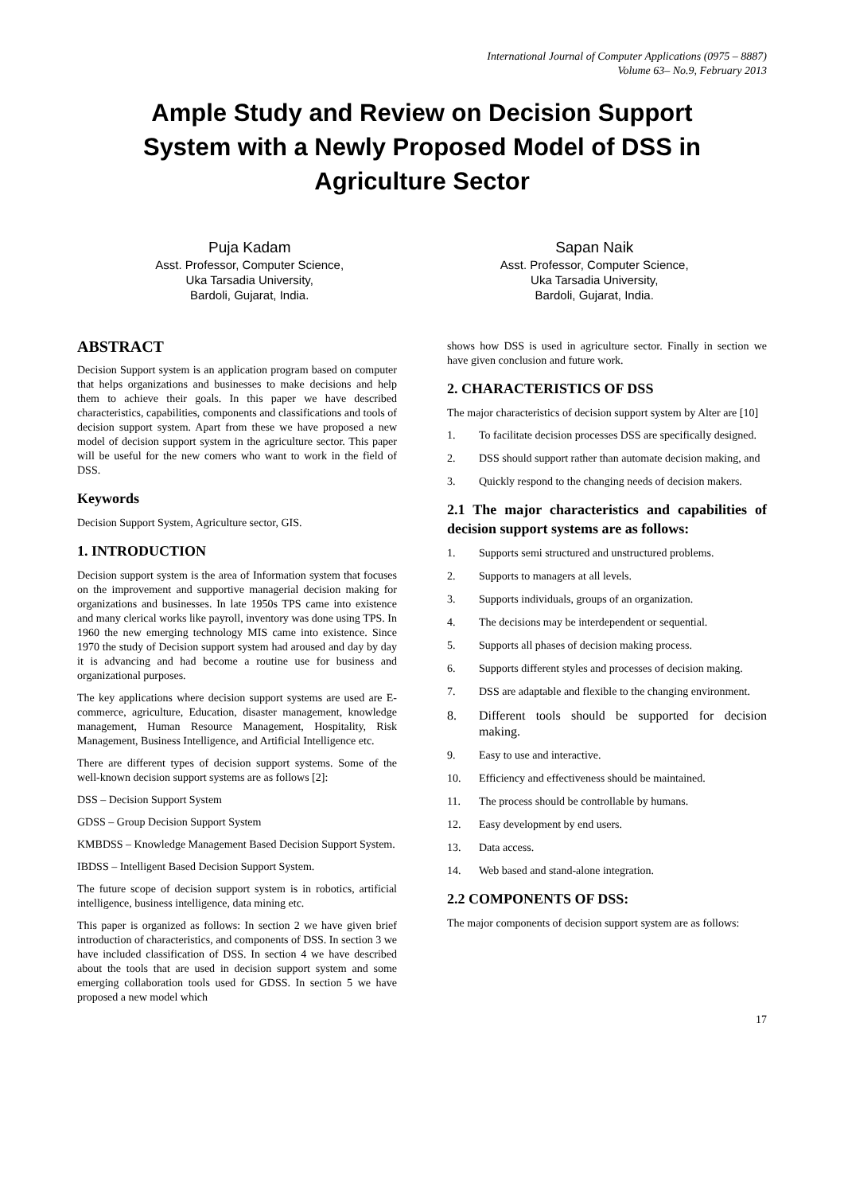International Journal of Computer Applications (0975 – 8887)
Volume 63– No.9, February 2013
Ample Study and Review on Decision Support System with a Newly Proposed Model of DSS in Agriculture Sector
Puja Kadam
Asst. Professor, Computer Science,
Uka Tarsadia University,
Bardoli, Gujarat, India.
Sapan Naik
Asst. Professor, Computer Science,
Uka Tarsadia University,
Bardoli, Gujarat, India.
ABSTRACT
Decision Support system is an application program based on computer that helps organizations and businesses to make decisions and help them to achieve their goals. In this paper we have described characteristics, capabilities, components and classifications and tools of decision support system. Apart from these we have proposed a new model of decision support system in the agriculture sector. This paper will be useful for the new comers who want to work in the field of DSS.
Keywords
Decision Support System, Agriculture sector, GIS.
1. INTRODUCTION
Decision support system is the area of Information system that focuses on the improvement and supportive managerial decision making for organizations and businesses. In late 1950s TPS came into existence and many clerical works like payroll, inventory was done using TPS. In 1960 the new emerging technology MIS came into existence. Since 1970 the study of Decision support system had aroused and day by day it is advancing and had become a routine use for business and organizational purposes.
The key applications where decision support systems are used are E-commerce, agriculture, Education, disaster management, knowledge management, Human Resource Management, Hospitality, Risk Management, Business Intelligence, and Artificial Intelligence etc.
There are different types of decision support systems. Some of the well-known decision support systems are as follows [2]:
DSS – Decision Support System
GDSS – Group Decision Support System
KMBDSS – Knowledge Management Based Decision Support System.
IBDSS – Intelligent Based Decision Support System.
The future scope of decision support system is in robotics, artificial intelligence, business intelligence, data mining etc.
This paper is organized as follows: In section 2 we have given brief introduction of characteristics, and components of DSS. In section 3 we have included classification of DSS. In section 4 we have described about the tools that are used in decision support system and some emerging collaboration tools used for GDSS. In section 5 we have proposed a new model which
shows how DSS is used in agriculture sector. Finally in section we have given conclusion and future work.
2. CHARACTERISTICS OF DSS
The major characteristics of decision support system by Alter are [10]
1. To facilitate decision processes DSS are specifically designed.
2. DSS should support rather than automate decision making, and
3. Quickly respond to the changing needs of decision makers.
2.1 The major characteristics and capabilities of decision support systems are as follows:
1. Supports semi structured and unstructured problems.
2. Supports to managers at all levels.
3. Supports individuals, groups of an organization.
4. The decisions may be interdependent or sequential.
5. Supports all phases of decision making process.
6. Supports different styles and processes of decision making.
7. DSS are adaptable and flexible to the changing environment.
8. Different tools should be supported for decision making.
9. Easy to use and interactive.
10. Efficiency and effectiveness should be maintained.
11. The process should be controllable by humans.
12. Easy development by end users.
13. Data access.
14. Web based and stand-alone integration.
2.2 COMPONENTS OF DSS:
The major components of decision support system are as follows:
17